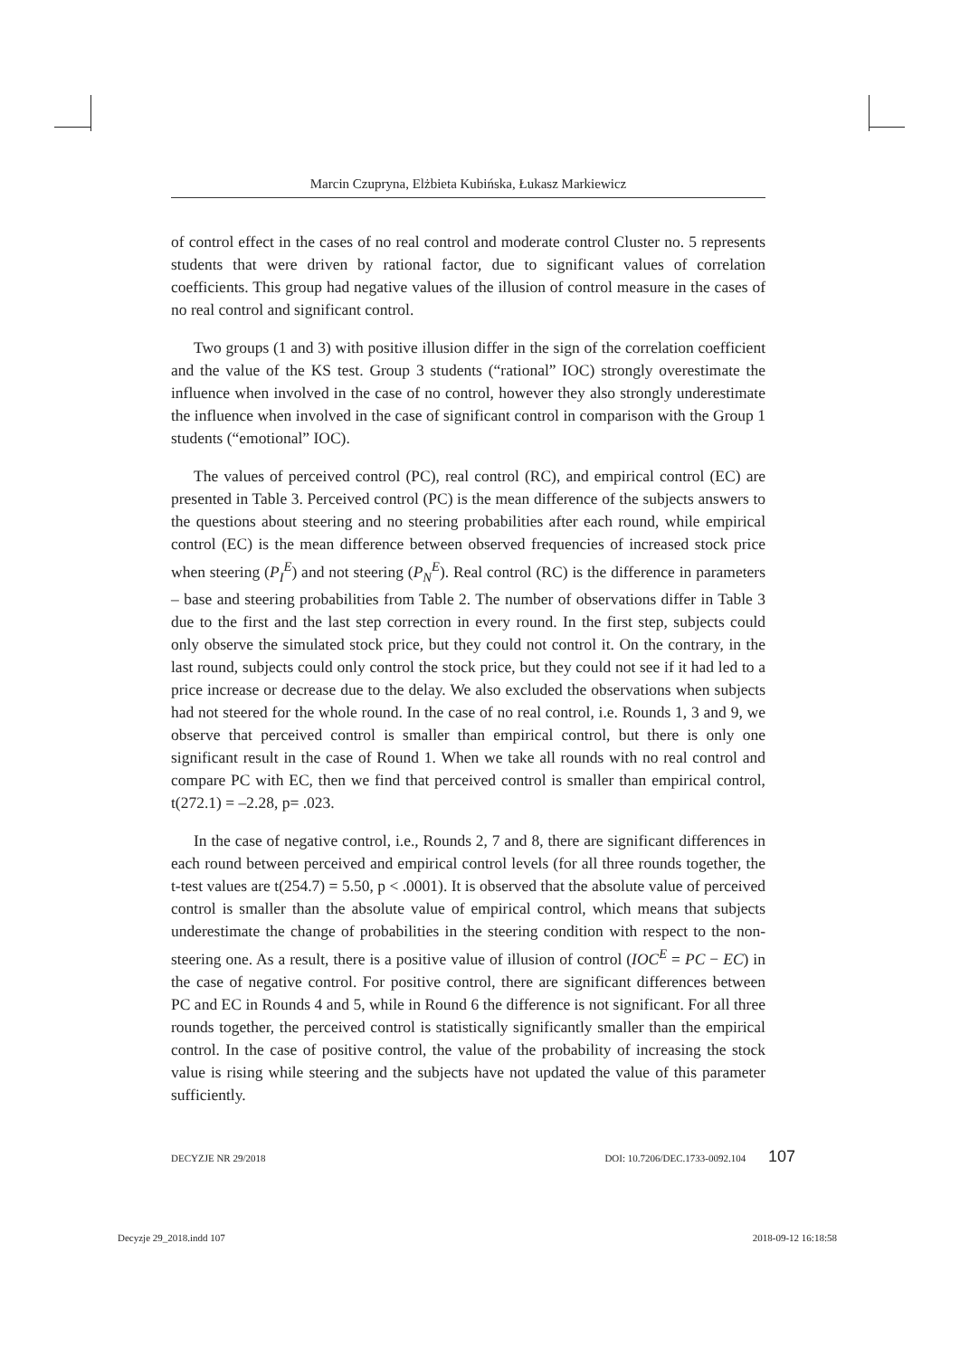Marcin Czupryna, Elżbieta Kubińska, Łukasz Markiewicz
of control effect in the cases of no real control and moderate control Cluster no. 5 represents students that were driven by rational factor, due to significant values of correlation coefficients. This group had negative values of the illusion of control measure in the cases of no real control and significant control.
Two groups (1 and 3) with positive illusion differ in the sign of the correlation coefficient and the value of the KS test. Group 3 students (“rational” IOC) strongly overestimate the influence when involved in the case of no control, however they also strongly underestimate the influence when involved in the case of significant control in comparison with the Group 1 students (“emotional” IOC).
The values of perceived control (PC), real control (RC), and empirical control (EC) are presented in Table 3. Perceived control (PC) is the mean difference of the subjects answers to the questions about steering and no steering probabilities after each round, while empirical control (EC) is the mean difference between observed frequencies of increased stock price when steering (P<sub>I</sub><sup>E</sup>) and not steering (P<sub>N</sub><sup>E</sup>). Real control (RC) is the difference in parameters – base and steering probabilities from Table 2. The number of observations differ in Table 3 due to the first and the last step correction in every round. In the first step, subjects could only observe the simulated stock price, but they could not control it. On the contrary, in the last round, subjects could only control the stock price, but they could not see if it had led to a price increase or decrease due to the delay. We also excluded the observations when subjects had not steered for the whole round. In the case of no real control, i.e. Rounds 1, 3 and 9, we observe that perceived control is smaller than empirical control, but there is only one significant result in the case of Round 1. When we take all rounds with no real control and compare PC with EC, then we find that perceived control is smaller than empirical control, t(272.1) = –2.28, p= .023.
In the case of negative control, i.e., Rounds 2, 7 and 8, there are significant differences in each round between perceived and empirical control levels (for all three rounds together, the t-test values are t(254.7) = 5.50, p < .0001). It is observed that the absolute value of perceived control is smaller than the absolute value of empirical control, which means that subjects underestimate the change of probabilities in the steering condition with respect to the non-steering one. As a result, there is a positive value of illusion of control (IOC<sup>E</sup> = PC − EC) in the case of negative control. For positive control, there are significant differences between PC and EC in Rounds 4 and 5, while in Round 6 the difference is not significant. For all three rounds together, the perceived control is statistically significantly smaller than the empirical control. In the case of positive control, the value of the probability of increasing the stock value is rising while steering and the subjects have not updated the value of this parameter sufficiently.
DECYZJE NR 29/2018 DOI: 10.7206/DEC.1733-0092.104 107
Decyzje 29_2018.indd 107 2018-09-12 16:18:58